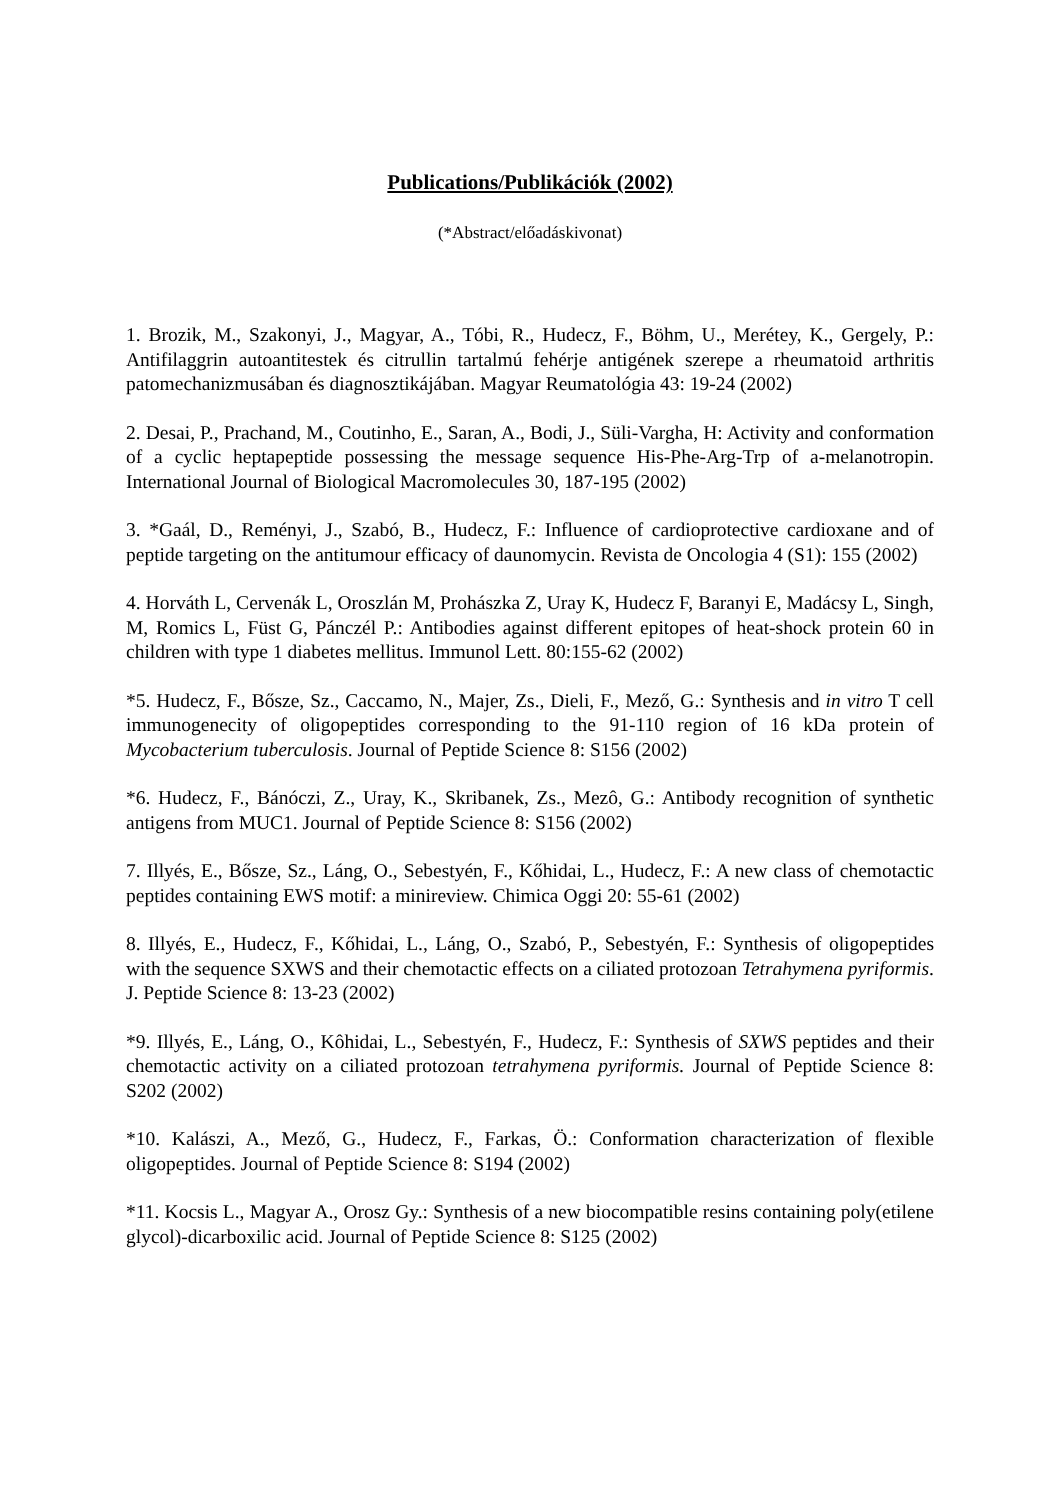Publications/Publikációk (2002)
(*Abstract/előadáskivonat)
1. Brozik, M., Szakonyi, J., Magyar, A., Tóbi, R., Hudecz, F., Böhm, U., Merétey, K., Gergely, P.: Antifilaggrin autoantitestek és citrullin tartalmú fehérje antigének szerepe a rheumatoid arthritis patomechanizmusában és diagnosztikájában. Magyar Reumatológia 43: 19-24 (2002)
2. Desai, P., Prachand, M., Coutinho, E., Saran, A., Bodi, J., Süli-Vargha, H: Activity and conformation of a cyclic heptapeptide possessing the message sequence His-Phe-Arg-Trp of a-melanotropin. International Journal of Biological Macromolecules 30, 187-195 (2002)
3. *Gaál, D., Reményi, J., Szabó, B., Hudecz, F.: Influence of cardioprotective cardioxane and of peptide targeting on the antitumour efficacy of daunomycin. Revista de Oncologia 4 (S1): 155 (2002)
4. Horváth L, Cervenák L, Oroszlán M, Prohászka Z, Uray K, Hudecz F, Baranyi E, Madácsy L, Singh, M, Romics L, Füst G, Pánczél P.: Antibodies against different epitopes of heat-shock protein 60 in children with type 1 diabetes mellitus. Immunol Lett. 80:155-62 (2002)
*5. Hudecz, F., Bősze, Sz., Caccamo, N., Majer, Zs., Dieli, F., Mező, G.: Synthesis and in vitro T cell immunogenecity of oligopeptides corresponding to the 91-110 region of 16 kDa protein of Mycobacterium tuberculosis. Journal of Peptide Science 8: S156 (2002)
*6. Hudecz, F., Bánóczi, Z., Uray, K., Skribanek, Zs., Mezô, G.: Antibody recognition of synthetic antigens from MUC1. Journal of Peptide Science 8: S156 (2002)
7. Illyés, E., Bősze, Sz., Láng, O., Sebestyén, F., Kőhidai, L., Hudecz, F.: A new class of chemotactic peptides containing EWS motif: a minireview. Chimica Oggi 20: 55-61 (2002)
8. Illyés, E., Hudecz, F., Kőhidai, L., Láng, O., Szabó, P., Sebestyén, F.: Synthesis of oligopeptides with the sequence SXWS and their chemotactic effects on a ciliated protozoan Tetrahymena pyriformis. J. Peptide Science 8: 13-23 (2002)
*9. Illyés, E., Láng, O., Kôhidai, L., Sebestyén, F., Hudecz, F.: Synthesis of SXWS peptides and their chemotactic activity on a ciliated protozoan tetrahymena pyriformis. Journal of Peptide Science 8: S202 (2002)
*10. Kalászi, A., Mező, G., Hudecz, F., Farkas, Ö.: Conformation characterization of flexible oligopeptides. Journal of Peptide Science 8: S194 (2002)
*11. Kocsis L., Magyar A., Orosz Gy.: Synthesis of a new biocompatible resins containing poly(etilene glycol)-dicarboxilic acid. Journal of Peptide Science 8: S125 (2002)